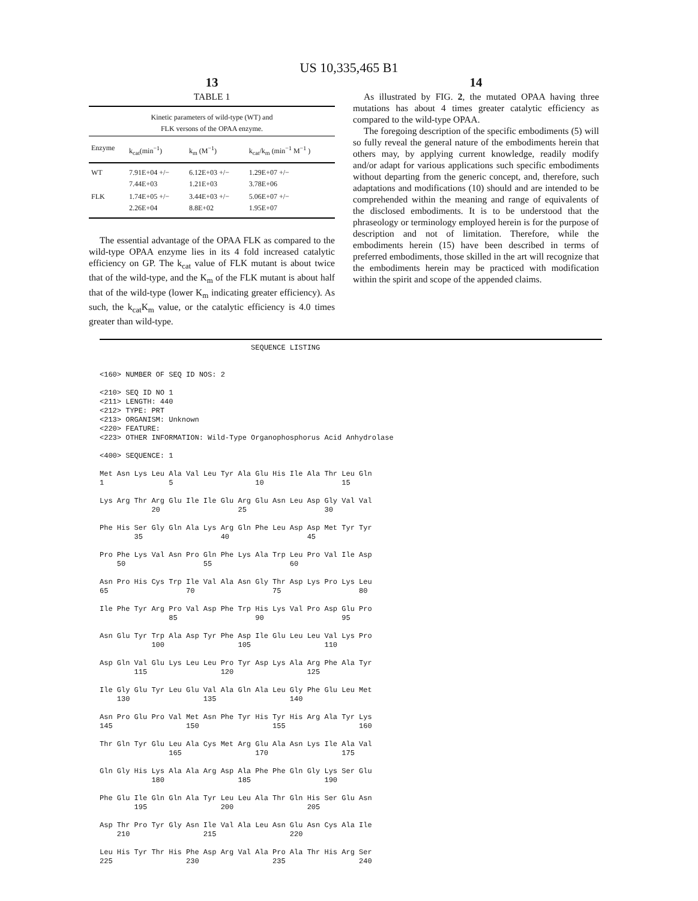US 10,335,465 B1
13
TABLE 1
| Kinetic parameters of wild-type (WT) and FLK versons of the OPAA enzyme. | | | |
| Enzyme | k<sub>cat</sub>(min<sup>−1</sup>) | k<sub>m</sub> (M<sup>−1</sup>) | k<sub>cat</sub>/k<sub>m</sub> (min<sup>−1</sup> M<sup>−1</sup> ) |
| WT | 7.91E+04 +/− 7.44E+03 | 6.12E+03 +/− 1.21E+03 | 1.29E+07 +/− 3.78E+06 |
| FLK | 1.74E+05 +/− 2.26E+04 | 3.44E+03 +/− 8.8E+02 | 5.06E+07 +/− 1.95E+07 |
The essential advantage of the OPAA FLK as compared to the wild-type OPAA enzyme lies in its 4 fold increased catalytic efficiency on GP. The k<sub>cat</sub> value of FLK mutant is about twice that of the wild-type, and the K<sub>m</sub> of the FLK mutant is about half that of the wild-type (lower K<sub>m</sub> indicating greater efficiency). As such, the k<sub>cat</sub>K<sub>m</sub> value, or the catalytic efficiency is 4.0 times greater than wild-type.
14
As illustrated by FIG. 2, the mutated OPAA having three mutations has about 4 times greater catalytic efficiency as compared to the wild-type OPAA.
The foregoing description of the specific embodiments (5) will so fully reveal the general nature of the embodiments herein that others may, by applying current knowledge, readily modify and/or adapt for various applications such specific embodiments without departing from the generic concept, and, therefore, such adaptations and modifications (10) should and are intended to be comprehended within the meaning and range of equivalents of the disclosed embodiments. It is to be understood that the phraseology or terminology employed herein is for the purpose of description and not of limitation. Therefore, while the embodiments herein (15) have been described in terms of preferred embodiments, those skilled in the art will recognize that the embodiments herein may be practiced with modification within the spirit and scope of the appended claims.
                                   SEQUENCE LISTING


<160> NUMBER OF SEQ ID NOS: 2

<210> SEQ ID NO 1
<211> LENGTH: 440
<212> TYPE: PRT
<213> ORGANISM: Unknown
<220> FEATURE:
<223> OTHER INFORMATION: Wild-Type Organophosphorus Acid Anhydrolase

<400> SEQUENCE: 1

Met Asn Lys Leu Ala Val Leu Tyr Ala Glu His Ile Ala Thr Leu Gln
1               5                   10                  15

Lys Arg Thr Arg Glu Ile Ile Glu Arg Glu Asn Leu Asp Gly Val Val
            20                  25                  30

Phe His Ser Gly Gln Ala Lys Arg Gln Phe Leu Asp Asp Met Tyr Tyr
        35                  40                  45

Pro Phe Lys Val Asn Pro Gln Phe Lys Ala Trp Leu Pro Val Ile Asp
    50                  55                  60

Asn Pro His Cys Trp Ile Val Ala Asn Gly Thr Asp Lys Pro Lys Leu
65                  70                  75                  80

Ile Phe Tyr Arg Pro Val Asp Phe Trp His Lys Val Pro Asp Glu Pro
                85                  90                  95

Asn Glu Tyr Trp Ala Asp Tyr Phe Asp Ile Glu Leu Leu Val Lys Pro
            100                 105                 110

Asp Gln Val Glu Lys Leu Leu Pro Tyr Asp Lys Ala Arg Phe Ala Tyr
        115                 120                 125

Ile Gly Glu Tyr Leu Glu Val Ala Gln Ala Leu Gly Phe Glu Leu Met
    130                 135                 140

Asn Pro Glu Pro Val Met Asn Phe Tyr His Tyr His Arg Ala Tyr Lys
145                 150                 155                 160

Thr Gln Tyr Glu Leu Ala Cys Met Arg Glu Ala Asn Lys Ile Ala Val
                165                 170                 175

Gln Gly His Lys Ala Ala Arg Asp Ala Phe Phe Gln Gly Lys Ser Glu
            180                 185                 190

Phe Glu Ile Gln Gln Ala Tyr Leu Leu Ala Thr Gln His Ser Glu Asn
        195                 200                 205

Asp Thr Pro Tyr Gly Asn Ile Val Ala Leu Asn Glu Asn Cys Ala Ile
    210                 215                 220

Leu His Tyr Thr His Phe Asp Arg Val Ala Pro Ala Thr His Arg Ser
225                 230                 235                 240